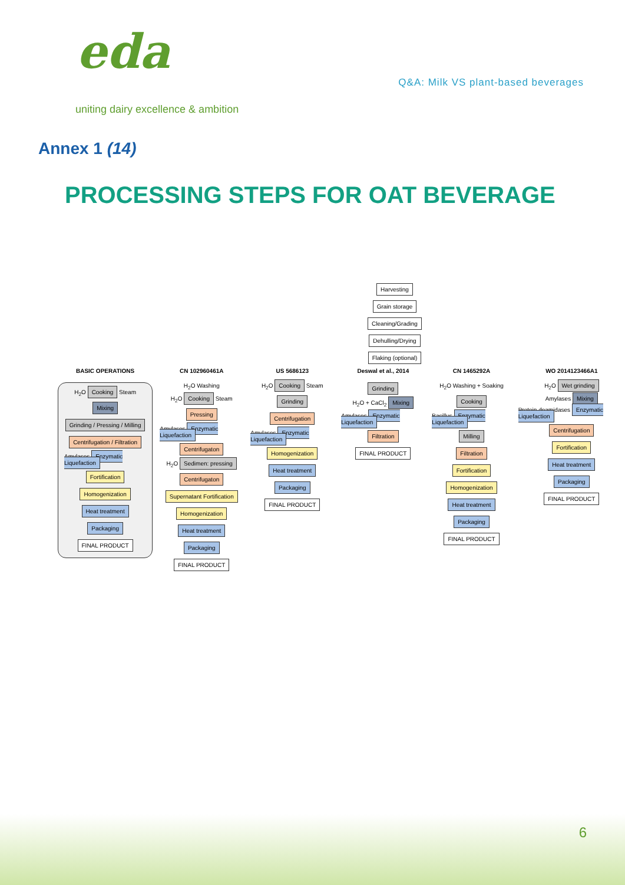eda
Q&A: Milk VS plant-based beverages
uniting dairy excellence & ambition
Annex 1 (14)
PROCESSING STEPS FOR OAT BEVERAGE
Harvesting
Grain storage
Cleaning/Grading
Dehulling/Drying
Flaking (optional)
BASIC OPERATIONS
H<sub>2</sub>O Cooking Steam
Mixing
Grinding / Pressing / Milling
Centrifugation / Filtration
Amylases Enzymatic Liquefaction
Fortification
Homogenization
Heat treatment
Packaging
FINAL PRODUCT
CN 102960461A
H<sub>2</sub>O Washing
H<sub>2</sub>O Cooking Steam
Pressing
Amylases Enzymatic Liquefaction
Centrifugaton
H<sub>2</sub>O Sedimen: pressing
Centrifugaton
Supernatant Fortification
Homogenization
Heat treatment
Packaging
FINAL PRODUCT
US 5686123
H<sub>2</sub>O Cooking Steam
Grinding
Centrifugation
Amylases Enzymatic Liquefaction
Homogenization
Heat treatment
Packaging
FINAL PRODUCT
Deswal et al., 2014
Grinding
H<sub>2</sub>O + CaCl<sub>2</sub> Mixing
Amylases Enzymatic Liquefaction
Filtration
FINAL PRODUCT
CN 1465292A
H<sub>2</sub>O Washing + Soaking
Cooking
Bacillus Enzymatic Liquefaction
Milling
Filtration
Fortification
Homogenization
Heat treatment
Packaging
FINAL PRODUCT
WO 2014123466A1
H<sub>2</sub>O Wet grinding
Amylases Mixing
Protein deamidases Enzymatic Liquefaction
Centrifugation
Fortification
Heat treatment
Packaging
FINAL PRODUCT
6